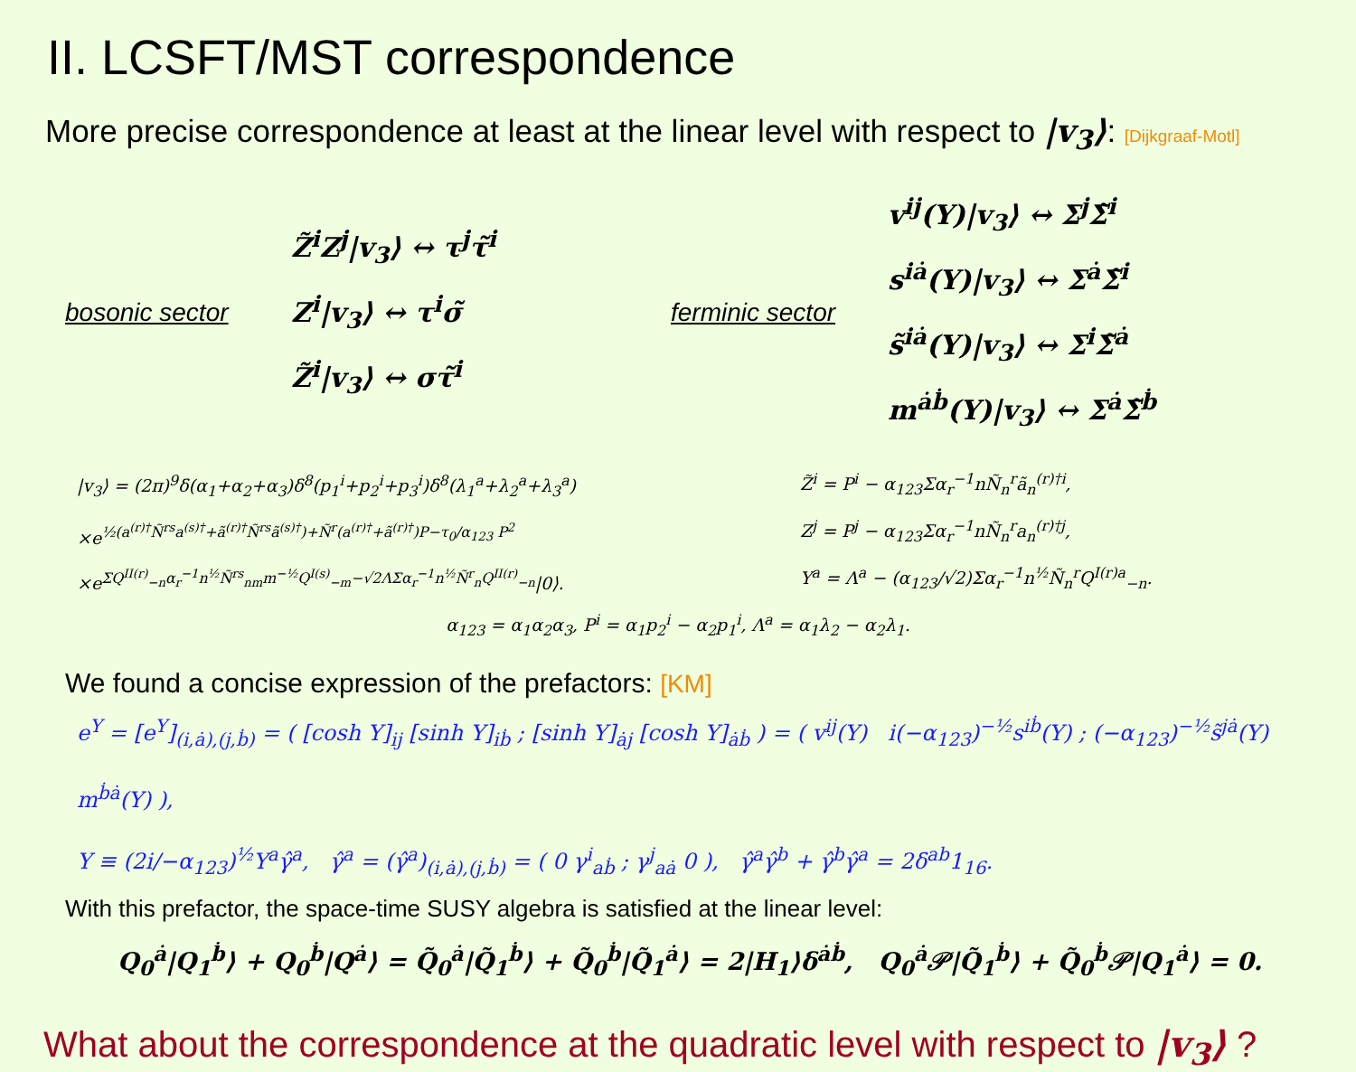II. LCSFT/MST correspondence
More precise correspondence at least at the linear level with respect to |v<sub>3</sub>⟩: [Dijkgraaf-Motl]
bosonic sector
Z̃<sup>i</sup>Z<sup>j</sup>|v<sub>3</sub>⟩ ↔ τ<sup>j</sup>τ̃<sup>i</sup>
Z<sup>i</sup>|v<sub>3</sub>⟩ ↔ τ<sup>i</sup>σ̃
Z̃<sup>i</sup>|v<sub>3</sub>⟩ ↔ στ̃<sup>i</sup>
ferminic sector
v<sup>ij</sup>(Y)|v<sub>3</sub>⟩ ↔ Σ<sup>j</sup>Σ̃<sup>i</sup>
s<sup>iȧ</sup>(Y)|v<sub>3</sub>⟩ ↔ Σ<sup>ȧ</sup>Σ̃<sup>i</sup>
s̃<sup>iȧ</sup>(Y)|v<sub>3</sub>⟩ ↔ Σ<sup>i</sup>Σ̃<sup>ȧ</sup>
m<sup>ȧḃ</sup>(Y)|v<sub>3</sub>⟩ ↔ Σ<sup>ȧ</sup>Σ̃<sup>ḃ</sup>
|v<sub>3</sub>⟩ = (2π)<sup>9</sup>δ(α<sub>1</sub>+α<sub>2</sub>+α<sub>3</sub>)δ<sup>8</sup>(p<sub>1</sub><sup>i</sup>+p<sub>2</sub><sup>i</sup>+p<sub>3</sub><sup>i</sup>)δ<sup>8</sup>(λ<sub>1</sub><sup>a</sup>+λ<sub>2</sub><sup>a</sup>+λ<sub>3</sub><sup>a</sup>)
×e<sup>½(a<sup>(r)†</sup>Ñ<sup>rs</sup>a<sup>(s)†</sup>+ã<sup>(r)†</sup>Ñ<sup>rs</sup>ã<sup>(s)†</sup>)+Ñ<sup>r</sup>(a<sup>(r)†</sup>+ã<sup>(r)†</sup>)P−τ<sub>0</sub>/α<sub>123</sub> P<sup>2</sup></sup>
×e<sup>ΣQ<sup>II(r)</sup><sub>−n</sub>α<sub>r</sub><sup>−1</sup>n<sup>½</sup>Ñ<sup>rs</sup><sub>nm</sub>m<sup>−½</sup>Q<sup>I(s)</sup><sub>−m</sub>−√2ΛΣα<sub>r</sub><sup>−1</sup>n<sup>½</sup>Ñ<sup>r</sup><sub>n</sub>Q<sup>II(r)</sup><sub>−n</sub></sup>|0⟩.
Z̃<sup>i</sup> = P<sup>i</sup> − α<sub>123</sub>Σα<sub>r</sub><sup>−1</sup>nÑ<sub>n</sub><sup>r</sup>ã<sub>n</sub><sup>(r)†i</sup>,
Z<sup>j</sup> = P<sup>j</sup> − α<sub>123</sub>Σα<sub>r</sub><sup>−1</sup>nÑ<sub>n</sub><sup>r</sup>a<sub>n</sub><sup>(r)†j</sup>,
Y<sup>a</sup> = Λ<sup>a</sup> − (α<sub>123</sub>/√2)Σα<sub>r</sub><sup>−1</sup>n<sup>½</sup>Ñ<sub>n</sub><sup>r</sup>Q<sup>I(r)a</sup><sub>−n</sub>.
α<sub>123</sub> = α<sub>1</sub>α<sub>2</sub>α<sub>3</sub>, P<sup>i</sup> = α<sub>1</sub>p<sub>2</sub><sup>i</sup> − α<sub>2</sub>p<sub>1</sub><sup>i</sup>, Λ<sup>a</sup> = α<sub>1</sub>λ<sub>2</sub> − α<sub>2</sub>λ<sub>1</sub>.
We found a concise expression of the prefactors: [KM]
e<sup>Y</sup> = [e<sup>Y</sup>]<sub>(i,ȧ),(j,ḃ)</sub> = ( [cosh Y]<sub>ij</sub> [sinh Y]<sub>iḃ</sub> ; [sinh Y]<sub>ȧj</sub> [cosh Y]<sub>ȧḃ</sub> ) = ( v<sup>ij</sup>(Y) i(−α<sub>123</sub>)<sup>−½</sup>s<sup>iḃ</sup>(Y) ; (−α<sub>123</sub>)<sup>−½</sup>s̃<sup>jȧ</sup>(Y) m<sup>ḃȧ</sup>(Y) ),
Y ≡ (2i/−α<sub>123</sub>)<sup>½</sup>Y<sup>a</sup>γ̂<sup>a</sup>, γ̂<sup>a</sup> = (γ̂<sup>a</sup>)<sub>(i,ȧ),(j,ḃ)</sub> = ( 0 γ<sup>i</sup><sub>aḃ</sub> ; γ<sup>j</sup><sub>aȧ</sub> 0 ), γ̂<sup>a</sup>γ̂<sup>b</sup> + γ̂<sup>b</sup>γ̂<sup>a</sup> = 2δ<sup>ab</sup>1<sub>16</sub>.
With this prefactor, the space-time SUSY algebra is satisfied at the linear level:
Q<sub>0</sub><sup>ȧ</sup>|Q<sub>1</sub><sup>ḃ</sup>⟩ + Q<sub>0</sub><sup>ḃ</sup>|Q<sup>ȧ</sup>⟩ = Q̃<sub>0</sub><sup>ȧ</sup>|Q̃<sub>1</sub><sup>ḃ</sup>⟩ + Q̃<sub>0</sub><sup>ḃ</sup>|Q̃<sub>1</sub><sup>ȧ</sup>⟩ = 2|H<sub>1</sub>⟩δ<sup>ȧḃ</sup>, Q<sub>0</sub><sup>ȧ</sup>𝒫|Q̃<sub>1</sub><sup>ḃ</sup>⟩ + Q̃<sub>0</sub><sup>ḃ</sup>𝒫|Q<sub>1</sub><sup>ȧ</sup>⟩ = 0.
What about the correspondence at the quadratic level with respect to |v<sub>3</sub>⟩ ?